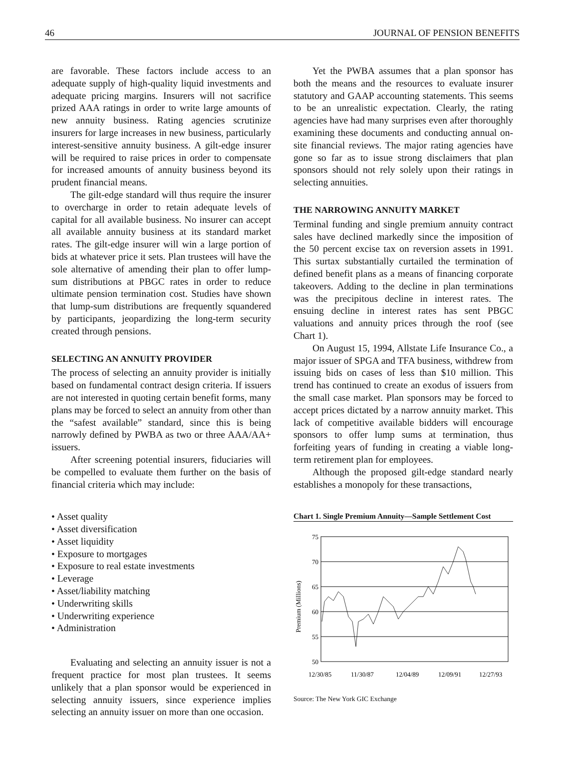46 JOURNAL OF PENSION BENEFITS
are favorable. These factors include access to an adequate supply of high-quality liquid investments and adequate pricing margins. Insurers will not sacrifice prized AAA ratings in order to write large amounts of new annuity business. Rating agencies scrutinize insurers for large increases in new business, particularly interest-sensitive annuity business. A gilt-edge insurer will be required to raise prices in order to compensate for increased amounts of annuity business beyond its prudent financial means.
The gilt-edge standard will thus require the insurer to overcharge in order to retain adequate levels of capital for all available business. No insurer can accept all available annuity business at its standard market rates. The gilt-edge insurer will win a large portion of bids at whatever price it sets. Plan trustees will have the sole alternative of amending their plan to offer lump-sum distributions at PBGC rates in order to reduce ultimate pension termination cost. Studies have shown that lump-sum distributions are frequently squandered by participants, jeopardizing the long-term security created through pensions.
SELECTING AN ANNUITY PROVIDER
The process of selecting an annuity provider is initially based on fundamental contract design criteria. If issuers are not interested in quoting certain benefit forms, many plans may be forced to select an annuity from other than the “safest available” standard, since this is being narrowly defined by PWBA as two or three AAA/AA+ issuers.
After screening potential insurers, fiduciaries will be compelled to evaluate them further on the basis of financial criteria which may include:
• Asset quality
• Asset diversification
• Asset liquidity
• Exposure to mortgages
• Exposure to real estate investments
• Leverage
• Asset/liability matching
• Underwriting skills
• Underwriting experience
• Administration
Evaluating and selecting an annuity issuer is not a frequent practice for most plan trustees. It seems unlikely that a plan sponsor would be experienced in selecting annuity issuers, since experience implies selecting an annuity issuer on more than one occasion.
Yet the PWBA assumes that a plan sponsor has both the means and the resources to evaluate insurer statutory and GAAP accounting statements. This seems to be an unrealistic expectation. Clearly, the rating agencies have had many surprises even after thoroughly examining these documents and conducting annual on-site financial reviews. The major rating agencies have gone so far as to issue strong disclaimers that plan sponsors should not rely solely upon their ratings in selecting annuities.
THE NARROWING ANNUITY MARKET
Terminal funding and single premium annuity contract sales have declined markedly since the imposition of the 50 percent excise tax on reversion assets in 1991. This surtax substantially curtailed the termination of defined benefit plans as a means of financing corporate takeovers. Adding to the decline in plan terminations was the precipitous decline in interest rates. The ensuing decline in interest rates has sent PBGC valuations and annuity prices through the roof (see Chart 1).
On August 15, 1994, Allstate Life Insurance Co., a major issuer of SPGA and TFA business, withdrew from issuing bids on cases of less than $10 million. This trend has continued to create an exodus of issuers from the small case market. Plan sponsors may be forced to accept prices dictated by a narrow annuity market. This lack of competitive available bidders will encourage sponsors to offer lump sums at termination, thus forfeiting years of funding in creating a viable long-term retirement plan for employees.
Although the proposed gilt-edge standard nearly establishes a monopoly for these transactions,
Chart 1. Single Premium Annuity—Sample Settlement Cost
Premium (Millions)
75
70
65
60
55
50
12/30/85
11/30/87
12/04/89
12/09/91
12/27/93
Source: The New York GIC Exchange